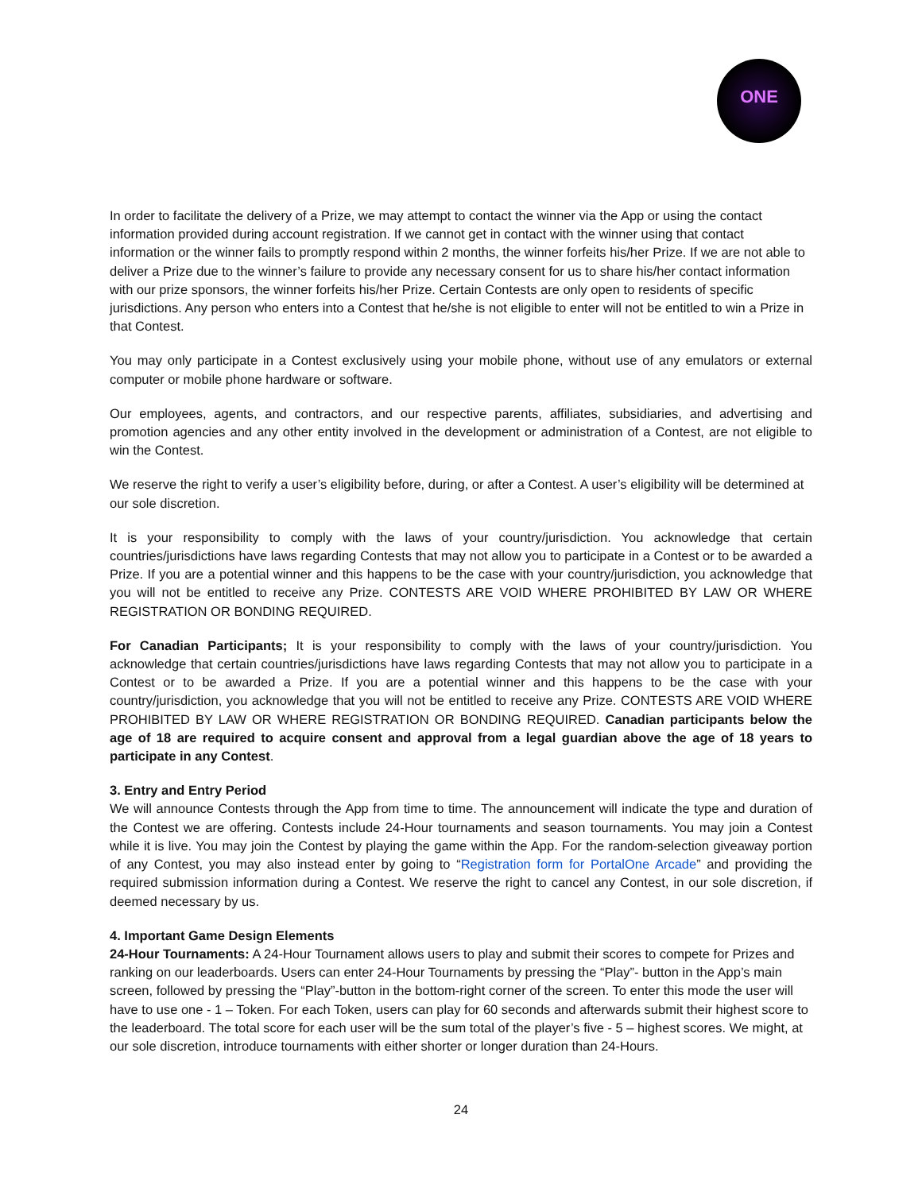ONE
In order to facilitate the delivery of a Prize, we may attempt to contact the winner via the App or using the contact information provided during account registration. If we cannot get in contact with the winner using that contact information or the winner fails to promptly respond within 2 months, the winner forfeits his/her Prize. If we are not able to deliver a Prize due to the winner’s failure to provide any necessary consent for us to share his/her contact information with our prize sponsors, the winner forfeits his/her Prize. Certain Contests are only open to residents of specific jurisdictions. Any person who enters into a Contest that he/she is not eligible to enter will not be entitled to win a Prize in that Contest.
You may only participate in a Contest exclusively using your mobile phone, without use of any emulators or external computer or mobile phone hardware or software.
Our employees, agents, and contractors, and our respective parents, affiliates, subsidiaries, and advertising and promotion agencies and any other entity involved in the development or administration of a Contest, are not eligible to win the Contest.
We reserve the right to verify a user’s eligibility before, during, or after a Contest. A user’s eligibility will be determined at our sole discretion.
It is your responsibility to comply with the laws of your country/jurisdiction. You acknowledge that certain countries/jurisdictions have laws regarding Contests that may not allow you to participate in a Contest or to be awarded a Prize. If you are a potential winner and this happens to be the case with your country/jurisdiction, you acknowledge that you will not be entitled to receive any Prize. CONTESTS ARE VOID WHERE PROHIBITED BY LAW OR WHERE REGISTRATION OR BONDING REQUIRED.
For Canadian Participants; It is your responsibility to comply with the laws of your country/jurisdiction. You acknowledge that certain countries/jurisdictions have laws regarding Contests that may not allow you to participate in a Contest or to be awarded a Prize. If you are a potential winner and this happens to be the case with your country/jurisdiction, you acknowledge that you will not be entitled to receive any Prize. CONTESTS ARE VOID WHERE PROHIBITED BY LAW OR WHERE REGISTRATION OR BONDING REQUIRED. Canadian participants below the age of 18 are required to acquire consent and approval from a legal guardian above the age of 18 years to participate in any Contest.
3. Entry and Entry Period
We will announce Contests through the App from time to time. The announcement will indicate the type and duration of the Contest we are offering. Contests include 24-Hour tournaments and season tournaments. You may join a Contest while it is live. You may join the Contest by playing the game within the App. For the random-selection giveaway portion of any Contest, you may also instead enter by going to “Registration form for PortalOne Arcade” and providing the required submission information during a Contest. We reserve the right to cancel any Contest, in our sole discretion, if deemed necessary by us.
4. Important Game Design Elements
24-Hour Tournaments: A 24-Hour Tournament allows users to play and submit their scores to compete for Prizes and ranking on our leaderboards. Users can enter 24-Hour Tournaments by pressing the “Play”- button in the App’s main screen, followed by pressing the “Play”-button in the bottom-right corner of the screen. To enter this mode the user will have to use one - 1 – Token. For each Token, users can play for 60 seconds and afterwards submit their highest score to the leaderboard. The total score for each user will be the sum total of the player’s five - 5 – highest scores. We might, at our sole discretion, introduce tournaments with either shorter or longer duration than 24-Hours.
24